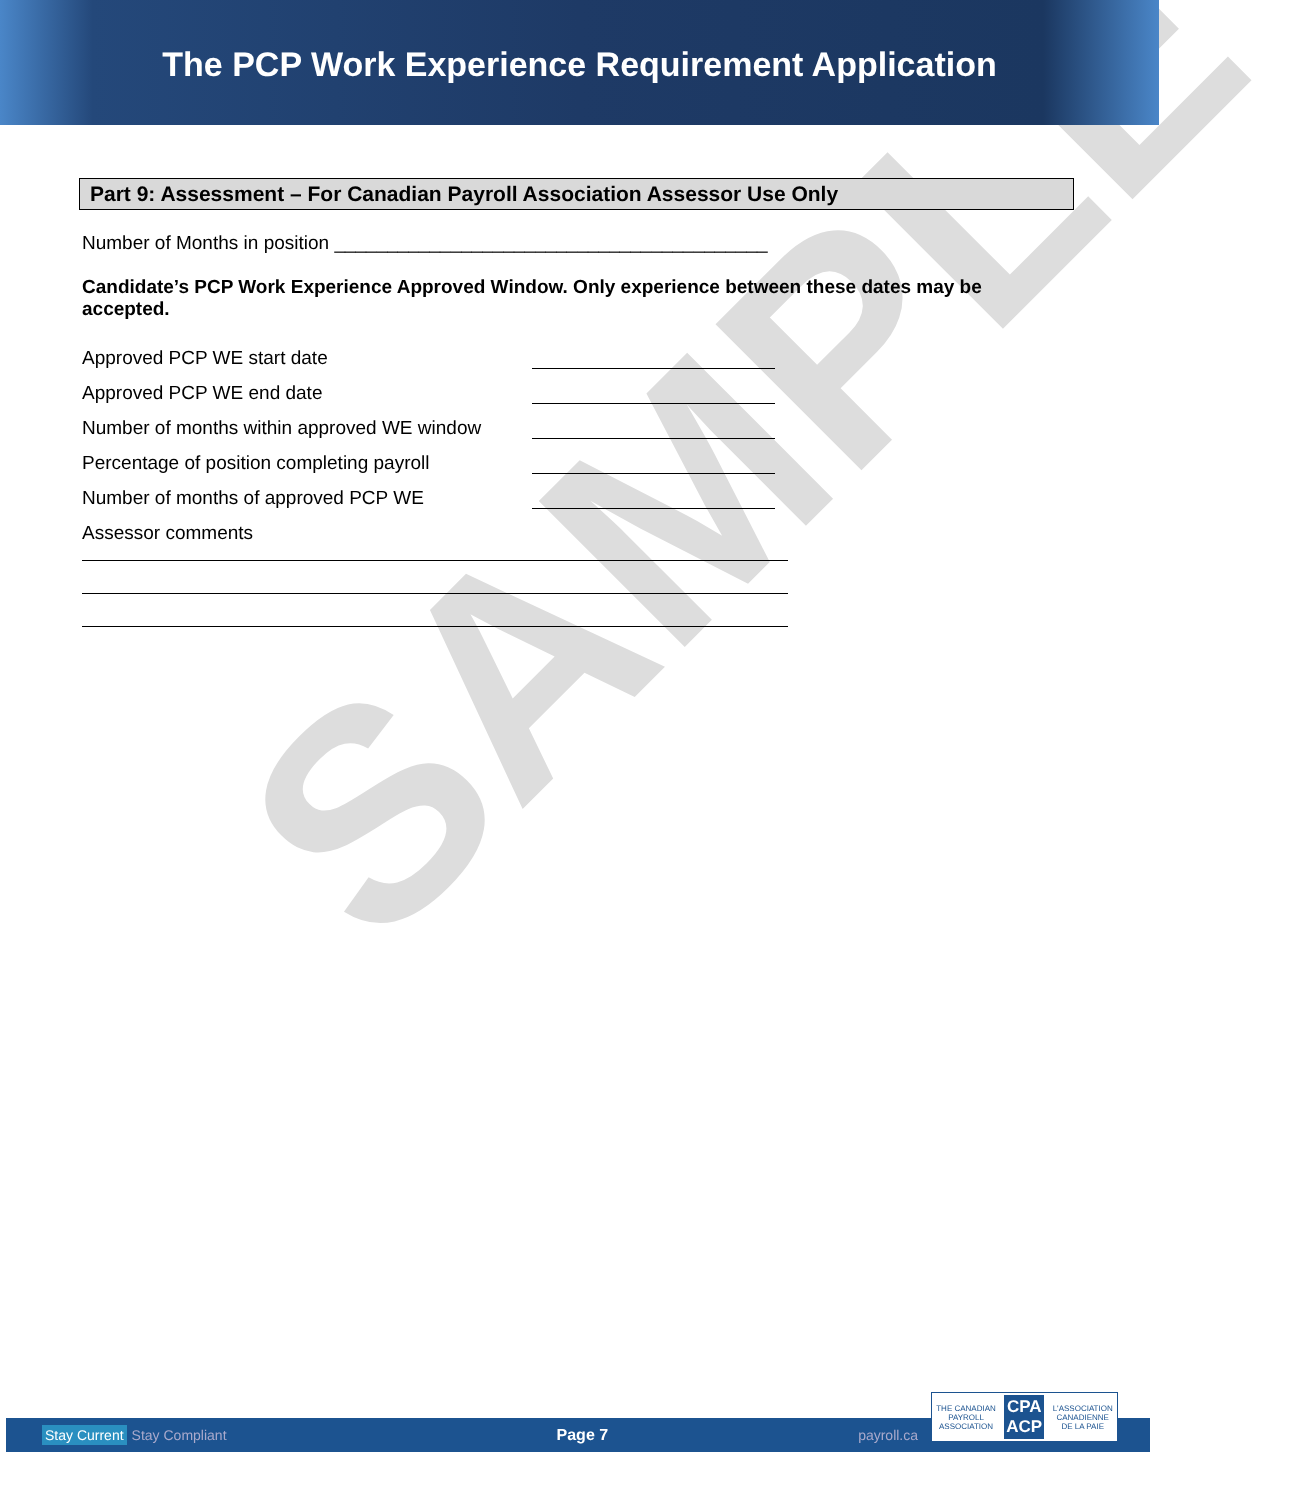The PCP Work Experience Requirement Application
Part 9: Assessment – For Canadian Payroll Association Assessor Use Only
Number of Months in position _________________________________________
Candidate’s PCP Work Experience Approved Window. Only experience between these dates may be accepted.
Approved PCP WE start date
Approved PCP WE end date
Number of months within approved WE window
Percentage of position completing payroll
Number of months of approved PCP WE
Assessor comments
SAMPLE
Stay Current Stay Compliant Page 7 payroll.ca
THE CANADIAN
PAYROLL
ASSOCIATION CPA
ACP L'ASSOCIATION
CANADIENNE
DE LA PAIE